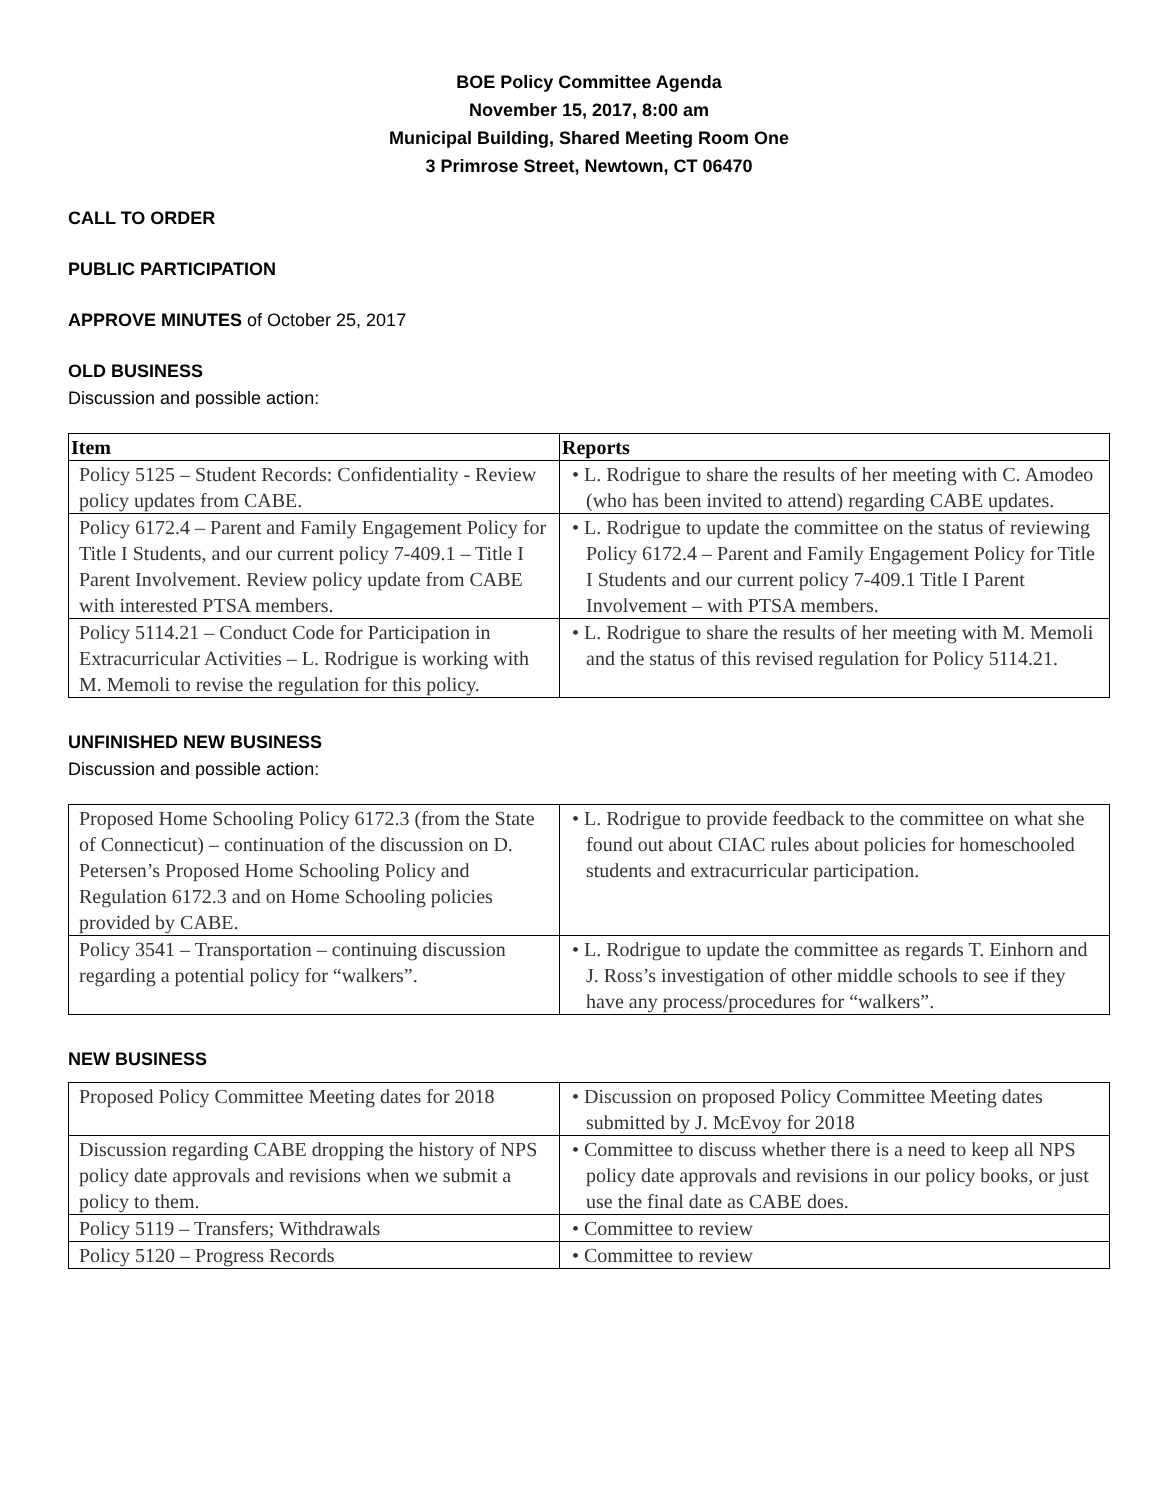BOE Policy Committee Agenda
November 15, 2017, 8:00 am
Municipal Building, Shared Meeting Room One
3 Primrose Street, Newtown, CT 06470
CALL TO ORDER
PUBLIC PARTICIPATION
APPROVE MINUTES of October 25, 2017
OLD BUSINESS
Discussion and possible action:
| Item | Reports |
| --- | --- |
| Policy 5125 – Student Records: Confidentiality - Review policy updates from CABE. | • L. Rodrigue to share the results of her meeting with C. Amodeo (who has been invited to attend) regarding CABE updates. |
| Policy 6172.4 – Parent and Family Engagement Policy for Title I Students, and our current policy 7-409.1 – Title I Parent Involvement. Review policy update from CABE with interested PTSA members. | • L. Rodrigue to update the committee on the status of reviewing Policy 6172.4 – Parent and Family Engagement Policy for Title I Students and our current policy 7-409.1 Title I Parent Involvement – with PTSA members. |
| Policy 5114.21 – Conduct Code for Participation in Extracurricular Activities – L. Rodrigue is working with M. Memoli to revise the regulation for this policy. | • L. Rodrigue to share the results of her meeting with M. Memoli and the status of this revised regulation for Policy 5114.21. |
UNFINISHED NEW BUSINESS
Discussion and possible action:
| Proposed Home Schooling Policy 6172.3 (from the State of Connecticut) – continuation of the discussion on D. Petersen’s Proposed Home Schooling Policy and Regulation 6172.3 and on Home Schooling policies provided by CABE. | • L. Rodrigue to provide feedback to the committee on what she found out about CIAC rules about policies for homeschooled students and extracurricular participation. |
| Policy 3541 – Transportation – continuing discussion regarding a potential policy for “walkers”. | • L. Rodrigue to update the committee as regards T. Einhorn and J. Ross’s investigation of other middle schools to see if they have any process/procedures for “walkers”. |
NEW BUSINESS
| Proposed Policy Committee Meeting dates for 2018 | • Discussion on proposed Policy Committee Meeting dates submitted by J. McEvoy for 2018 |
| Discussion regarding CABE dropping the history of NPS policy date approvals and revisions when we submit a policy to them. | • Committee to discuss whether there is a need to keep all NPS policy date approvals and revisions in our policy books, or just use the final date as CABE does. |
| Policy 5119 – Transfers; Withdrawals | • Committee to review |
| Policy 5120 – Progress Records | • Committee to review |